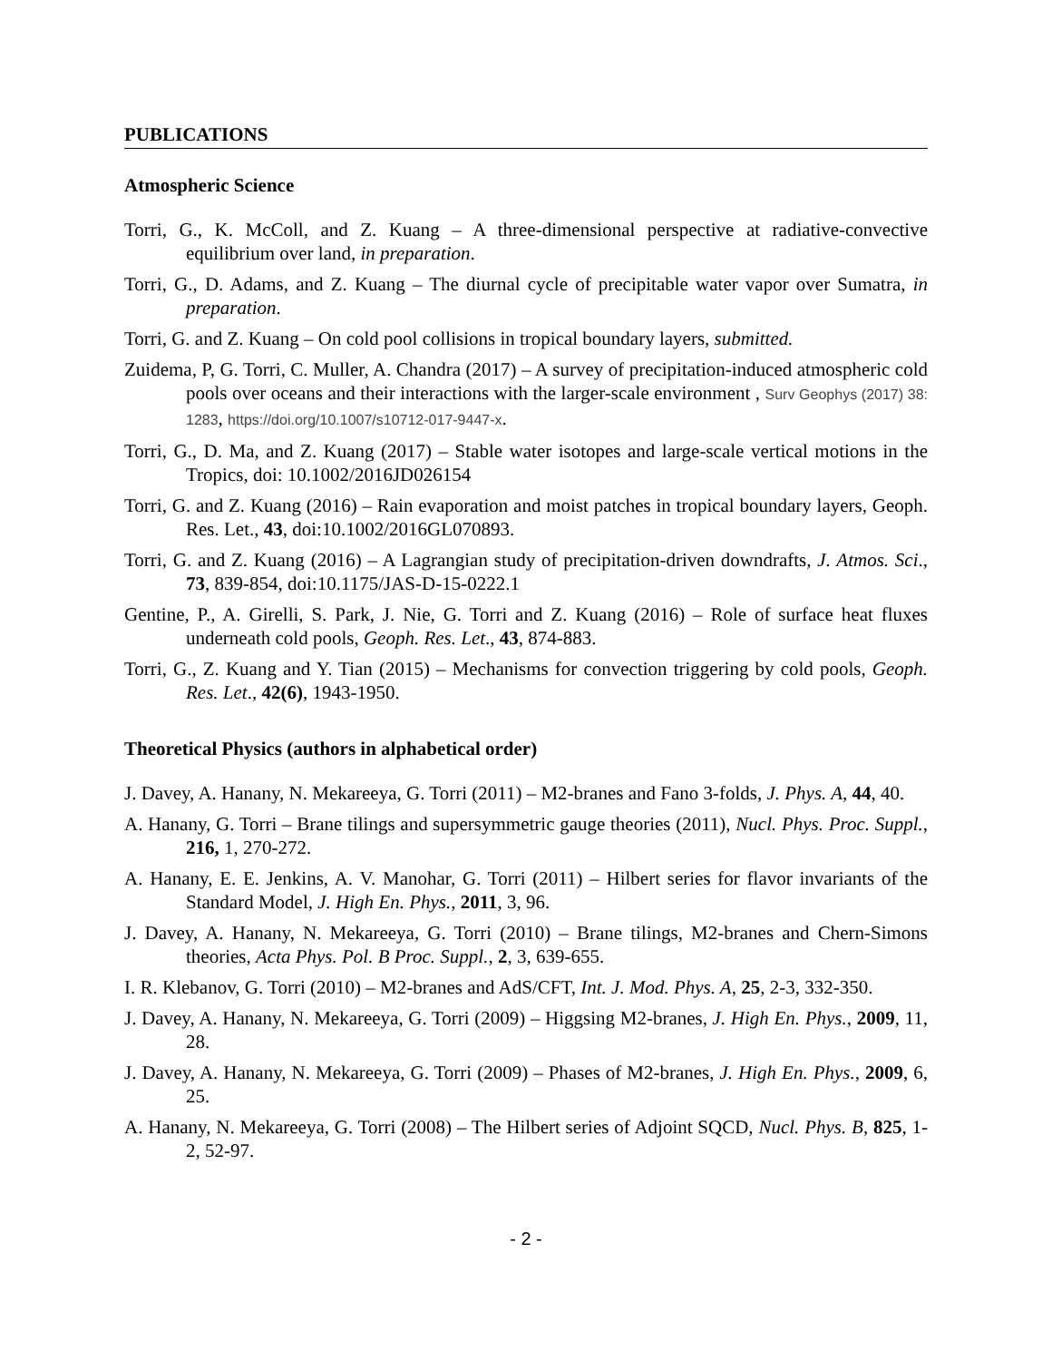PUBLICATIONS
Atmospheric Science
Torri, G., K. McColl, and Z. Kuang – A three-dimensional perspective at radiative-convective equilibrium over land, in preparation.
Torri, G., D. Adams, and Z. Kuang – The diurnal cycle of precipitable water vapor over Sumatra, in preparation.
Torri, G. and Z. Kuang – On cold pool collisions in tropical boundary layers, submitted.
Zuidema, P, G. Torri, C. Muller, A. Chandra (2017) – A survey of precipitation-induced atmospheric cold pools over oceans and their interactions with the larger-scale environment , Surv Geophys (2017) 38: 1283, https://doi.org/10.1007/s10712-017-9447-x.
Torri, G., D. Ma, and Z. Kuang (2017) – Stable water isotopes and large-scale vertical motions in the Tropics, doi: 10.1002/2016JD026154
Torri, G. and Z. Kuang (2016) – Rain evaporation and moist patches in tropical boundary layers, Geoph. Res. Let., 43, doi:10.1002/2016GL070893.
Torri, G. and Z. Kuang (2016) – A Lagrangian study of precipitation-driven downdrafts, J. Atmos. Sci., 73, 839-854, doi:10.1175/JAS-D-15-0222.1
Gentine, P., A. Girelli, S. Park, J. Nie, G. Torri and Z. Kuang (2016) – Role of surface heat fluxes underneath cold pools, Geoph. Res. Let., 43, 874-883.
Torri, G., Z. Kuang and Y. Tian (2015) – Mechanisms for convection triggering by cold pools, Geoph. Res. Let., 42(6), 1943-1950.
Theoretical Physics (authors in alphabetical order)
J. Davey, A. Hanany, N. Mekareeya, G. Torri (2011) – M2-branes and Fano 3-folds, J. Phys. A, 44, 40.
A. Hanany, G. Torri – Brane tilings and supersymmetric gauge theories (2011), Nucl. Phys. Proc. Suppl., 216, 1, 270-272.
A. Hanany, E. E. Jenkins, A. V. Manohar, G. Torri (2011) – Hilbert series for flavor invariants of the Standard Model, J. High En. Phys., 2011, 3, 96.
J. Davey, A. Hanany, N. Mekareeya, G. Torri (2010) – Brane tilings, M2-branes and Chern-Simons theories, Acta Phys. Pol. B Proc. Suppl., 2, 3, 639-655.
I. R. Klebanov, G. Torri (2010) – M2-branes and AdS/CFT, Int. J. Mod. Phys. A, 25, 2-3, 332-350.
J. Davey, A. Hanany, N. Mekareeya, G. Torri (2009) – Higgsing M2-branes, J. High En. Phys., 2009, 11, 28.
J. Davey, A. Hanany, N. Mekareeya, G. Torri (2009) – Phases of M2-branes, J. High En. Phys., 2009, 6, 25.
A. Hanany, N. Mekareeya, G. Torri (2008) – The Hilbert series of Adjoint SQCD, Nucl. Phys. B, 825, 1-2, 52-97.
- 2 -